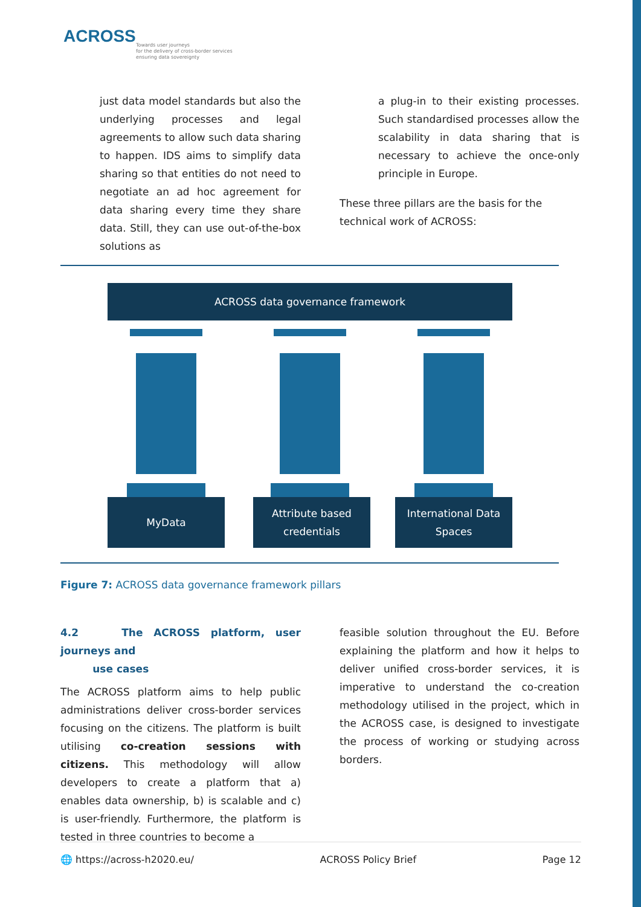ACROSS
Towards user journeys
for the delivery of cross-border services
ensuring data sovereignty
just data model standards but also the underlying processes and legal agreements to allow such data sharing to happen. IDS aims to simplify data sharing so that entities do not need to negotiate an ad hoc agreement for data sharing every time they share data. Still, they can use out-of-the-box solutions as
a plug-in to their existing processes. Such standardised processes allow the scalability in data sharing that is necessary to achieve the once-only principle in Europe.
These three pillars are the basis for the technical work of ACROSS:
ACROSS data governance framework
MyData
Attribute based
credentials
International Data
Spaces
Figure 7: ACROSS data governance framework pillars
4.2 The ACROSS platform, user journeys and
use cases
The ACROSS platform aims to help public administrations deliver cross-border services focusing on the citizens. The platform is built utilising co-creation sessions with citizens. This methodology will allow developers to create a platform that a) enables data ownership, b) is scalable and c) is user-friendly. Furthermore, the platform is tested in three countries to become a
feasible solution throughout the EU. Before explaining the platform and how it helps to deliver unified cross-border services, it is imperative to understand the co-creation methodology utilised in the project, which in the ACROSS case, is designed to investigate the process of working or studying across borders.
🌐 https://across-h2020.eu/ ACROSS Policy Brief Page 12